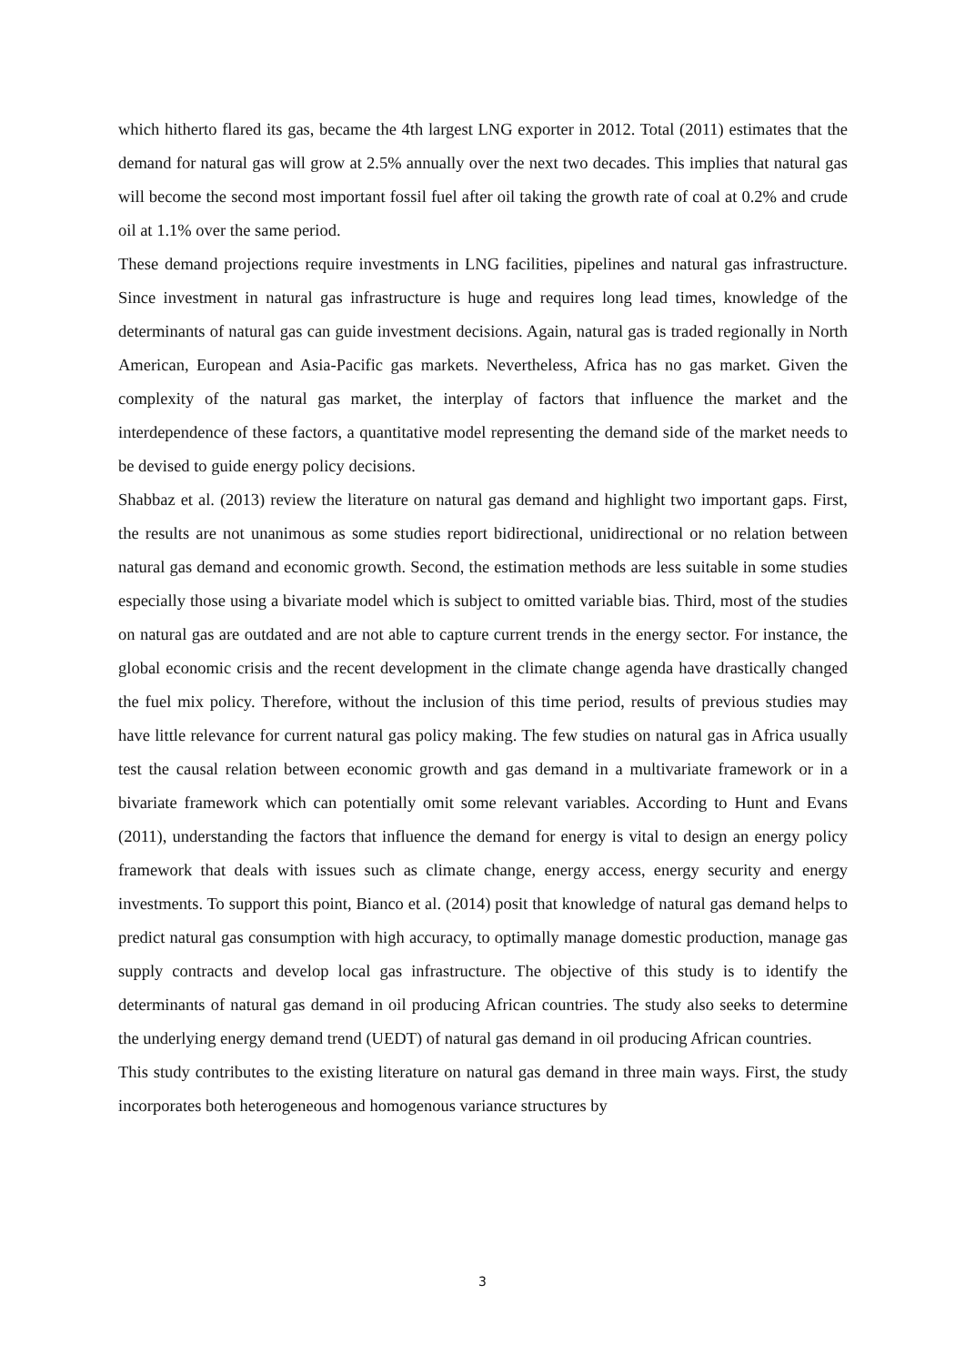which hitherto flared its gas, became the 4th largest LNG exporter in 2012. Total (2011) estimates that the demand for natural gas will grow at 2.5% annually over the next two decades. This implies that natural gas will become the second most important fossil fuel after oil taking the growth rate of coal at 0.2% and crude oil at 1.1% over the same period.
These demand projections require investments in LNG facilities, pipelines and natural gas infrastructure. Since investment in natural gas infrastructure is huge and requires long lead times, knowledge of the determinants of natural gas can guide investment decisions. Again, natural gas is traded regionally in North American, European and Asia-Pacific gas markets. Nevertheless, Africa has no gas market. Given the complexity of the natural gas market, the interplay of factors that influence the market and the interdependence of these factors, a quantitative model representing the demand side of the market needs to be devised to guide energy policy decisions.
Shabbaz et al. (2013) review the literature on natural gas demand and highlight two important gaps. First, the results are not unanimous as some studies report bidirectional, unidirectional or no relation between natural gas demand and economic growth. Second, the estimation methods are less suitable in some studies especially those using a bivariate model which is subject to omitted variable bias. Third, most of the studies on natural gas are outdated and are not able to capture current trends in the energy sector. For instance, the global economic crisis and the recent development in the climate change agenda have drastically changed the fuel mix policy. Therefore, without the inclusion of this time period, results of previous studies may have little relevance for current natural gas policy making. The few studies on natural gas in Africa usually test the causal relation between economic growth and gas demand in a multivariate framework or in a bivariate framework which can potentially omit some relevant variables. According to Hunt and Evans (2011), understanding the factors that influence the demand for energy is vital to design an energy policy framework that deals with issues such as climate change, energy access, energy security and energy investments. To support this point, Bianco et al. (2014) posit that knowledge of natural gas demand helps to predict natural gas consumption with high accuracy, to optimally manage domestic production, manage gas supply contracts and develop local gas infrastructure. The objective of this study is to identify the determinants of natural gas demand in oil producing African countries. The study also seeks to determine the underlying energy demand trend (UEDT) of natural gas demand in oil producing African countries.
This study contributes to the existing literature on natural gas demand in three main ways. First, the study incorporates both heterogeneous and homogenous variance structures by
3